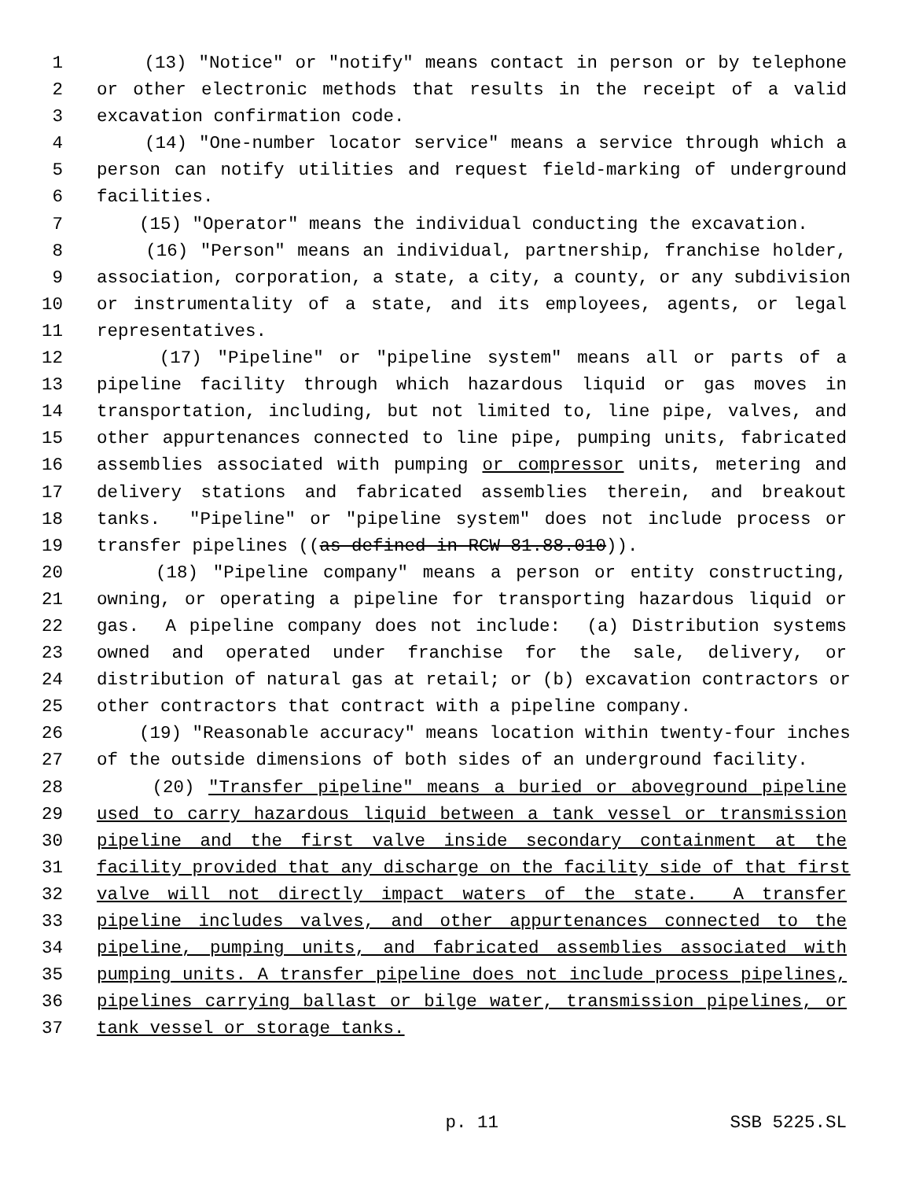1 (13) "Notice" or "notify" means contact in person or by telephone
2 or other electronic methods that results in the receipt of a valid
3 excavation confirmation code.
4 (14) "One-number locator service" means a service through which a
5 person can notify utilities and request field-marking of underground
6 facilities.
7 (15) "Operator" means the individual conducting the excavation.
8 (16) "Person" means an individual, partnership, franchise holder,
9 association, corporation, a state, a city, a county, or any subdivision
10 or instrumentality of a state, and its employees, agents, or legal
11 representatives.
12 (17) "Pipeline" or "pipeline system" means all or parts of a
13 pipeline facility through which hazardous liquid or gas moves in
14 transportation, including, but not limited to, line pipe, valves, and
15 other appurtenances connected to line pipe, pumping units, fabricated
16 assemblies associated with pumping or compressor units, metering and
17 delivery stations and fabricated assemblies therein, and breakout
18 tanks. "Pipeline" or "pipeline system" does not include process or
19 transfer pipelines ((as defined in RCW 81.88.010)).
20 (18) "Pipeline company" means a person or entity constructing,
21 owning, or operating a pipeline for transporting hazardous liquid or
22 gas. A pipeline company does not include: (a) Distribution systems
23 owned and operated under franchise for the sale, delivery, or
24 distribution of natural gas at retail; or (b) excavation contractors or
25 other contractors that contract with a pipeline company.
26 (19) "Reasonable accuracy" means location within twenty-four inches
27 of the outside dimensions of both sides of an underground facility.
28 (20) "Transfer pipeline" means a buried or aboveground pipeline
29 used to carry hazardous liquid between a tank vessel or transmission
30 pipeline and the first valve inside secondary containment at the
31 facility provided that any discharge on the facility side of that first
32 valve will not directly impact waters of the state. A transfer
33 pipeline includes valves, and other appurtenances connected to the
34 pipeline, pumping units, and fabricated assemblies associated with
35 pumping units. A transfer pipeline does not include process pipelines,
36 pipelines carrying ballast or bilge water, transmission pipelines, or
37 tank vessel or storage tanks.
p. 11 SSB 5225.SL